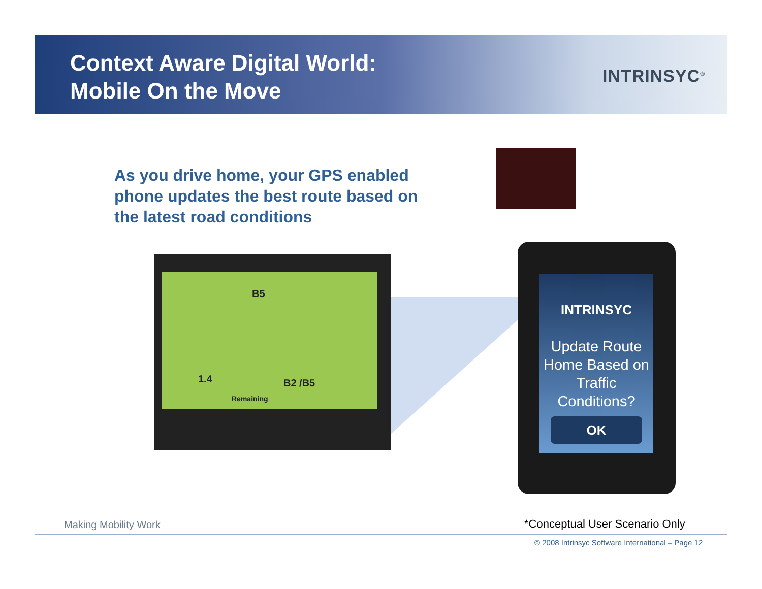Context Aware Digital World:
Mobile On the Move
INTRINSYC<sup>®</sup>
As you drive home, your GPS enabled phone updates the best route based on the latest road conditions
B5
1.4 B2 /B5
Remaining
INTRINSYC
Update Route Home Based on Traffic Conditions?
OK
Making Mobility Work *Conceptual User Scenario Only
© 2008 Intrinsyc Software International – Page 12